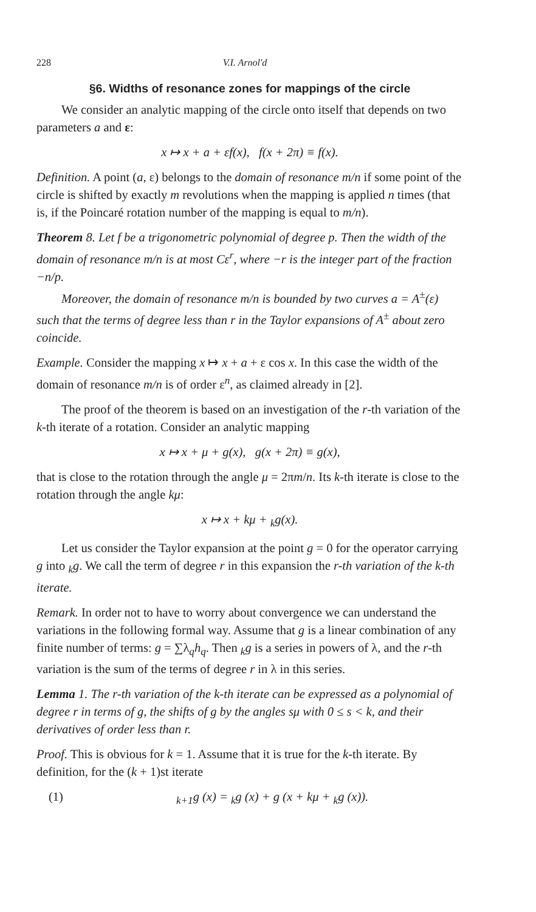228 V.I. Arnol'd
§6. Widths of resonance zones for mappings of the circle
We consider an analytic mapping of the circle onto itself that depends on two parameters a and ε:
x ↦ x + a + εf(x), f(x + 2π) ≡ f(x).
Definition. A point (a, ε) belongs to the domain of resonance m/n if some point of the circle is shifted by exactly m revolutions when the mapping is applied n times (that is, if the Poincaré rotation number of the mapping is equal to m/n).
Theorem 8. Let f be a trigonometric polynomial of degree p. Then the width of the domain of resonance m/n is at most Cε<sup>r</sup>, where −r is the integer part of the fraction −n/p.
Moreover, the domain of resonance m/n is bounded by two curves a = A<sup>±</sup>(ε) such that the terms of degree less than r in the Taylor expansions of A<sup>±</sup> about zero coincide.
Example. Consider the mapping x ↦ x + a + ε cos x. In this case the width of the domain of resonance m/n is of order ε<sup>n</sup>, as claimed already in [2].
The proof of the theorem is based on an investigation of the r-th variation of the k-th iterate of a rotation. Consider an analytic mapping
x ↦ x + μ + g(x), g(x + 2π) ≡ g(x),
that is close to the rotation through the angle μ = 2πm/n. Its k-th iterate is close to the rotation through the angle kμ:
x ↦ x + kμ + <sub>k</sub>g(x).
Let us consider the Taylor expansion at the point g = 0 for the operator carrying g into <sub>k</sub>g. We call the term of degree r in this expansion the r-th variation of the k-th iterate.
Remark. In order not to have to worry about convergence we can understand the variations in the following formal way. Assume that g is a linear combination of any finite number of terms: g = ∑λ<sub>q</sub>h<sub>q</sub>. Then <sub>k</sub>g is a series in powers of λ, and the r-th variation is the sum of the terms of degree r in λ in this series.
Lemma 1. The r-th variation of the k-th iterate can be expressed as a polynomial of degree r in terms of g, the shifts of g by the angles sμ with 0 ≤ s < k, and their derivatives of order less than r.
Proof. This is obvious for k = 1. Assume that it is true for the k-th iterate. By definition, for the (k + 1)st iterate
(1) <sub>k+1</sub>g (x) = <sub>k</sub>g (x) + g (x + kμ + <sub>k</sub>g (x)).